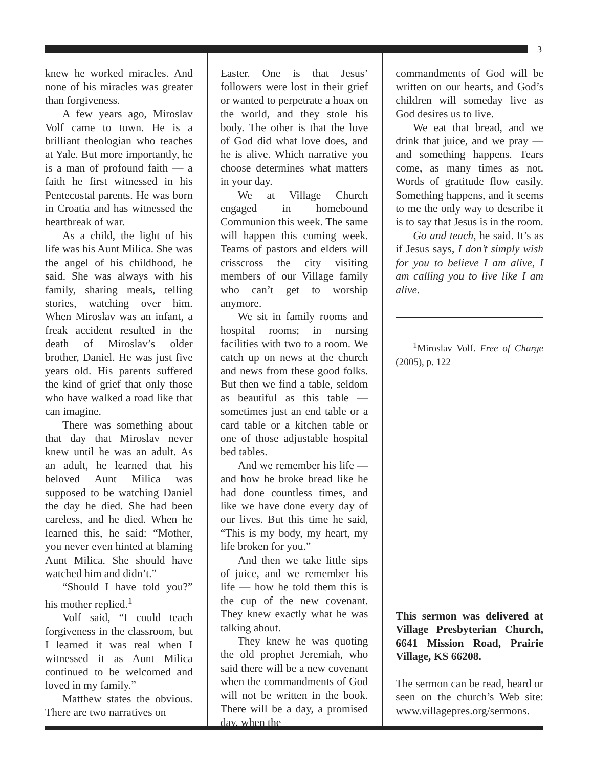3
knew he worked miracles. And none of his miracles was greater than forgiveness.
A few years ago, Miroslav Volf came to town. He is a brilliant theologian who teaches at Yale. But more importantly, he is a man of profound faith — a faith he first witnessed in his Pentecostal parents. He was born in Croatia and has witnessed the heartbreak of war.
As a child, the light of his life was his Aunt Milica. She was the angel of his childhood, he said. She was always with his family, sharing meals, telling stories, watching over him. When Miroslav was an infant, a freak accident resulted in the death of Miroslav’s older brother, Daniel. He was just five years old. His parents suffered the kind of grief that only those who have walked a road like that can imagine.
There was something about that day that Miroslav never knew until he was an adult. As an adult, he learned that his beloved Aunt Milica was supposed to be watching Daniel the day he died. She had been careless, and he died. When he learned this, he said: “Mother, you never even hinted at blaming Aunt Milica. She should have watched him and didn’t.”
“Should I have told you?” his mother replied.<sup>1</sup>
Volf said, “I could teach forgiveness in the classroom, but I learned it was real when I witnessed it as Aunt Milica continued to be welcomed and loved in my family.”
Matthew states the obvious. There are two narratives on
Easter. One is that Jesus’ followers were lost in their grief or wanted to perpetrate a hoax on the world, and they stole his body. The other is that the love of God did what love does, and he is alive. Which narrative you choose determines what matters in your day.
We at Village Church engaged in homebound Communion this week. The same will happen this coming week. Teams of pastors and elders will crisscross the city visiting members of our Village family who can’t get to worship anymore.
We sit in family rooms and hospital rooms; in nursing facilities with two to a room. We catch up on news at the church and news from these good folks. But then we find a table, seldom as beautiful as this table — sometimes just an end table or a card table or a kitchen table or one of those adjustable hospital bed tables.
And we remember his life — and how he broke bread like he had done countless times, and like we have done every day of our lives. But this time he said, “This is my body, my heart, my life broken for you.”
And then we take little sips of juice, and we remember his life — how he told them this is the cup of the new covenant. They knew exactly what he was talking about.
They knew he was quoting the old prophet Jeremiah, who said there will be a new covenant when the commandments of God will not be written in the book. There will be a day, a promised day, when the
commandments of God will be written on our hearts, and God’s children will someday live as God desires us to live.
We eat that bread, and we drink that juice, and we pray — and something happens. Tears come, as many times as not. Words of gratitude flow easily. Something happens, and it seems to me the only way to describe it is to say that Jesus is in the room.
Go and teach, he said. It’s as if Jesus says, I don’t simply wish for you to believe I am alive, I am calling you to live like I am alive.
<sup>1</sup> Miroslav Volf. Free of Charge (2005), p. 122
This sermon was delivered at Village Presbyterian Church, 6641 Mission Road, Prairie Village, KS 66208.
The sermon can be read, heard or seen on the church’s Web site: www.villagepres.org/sermons.